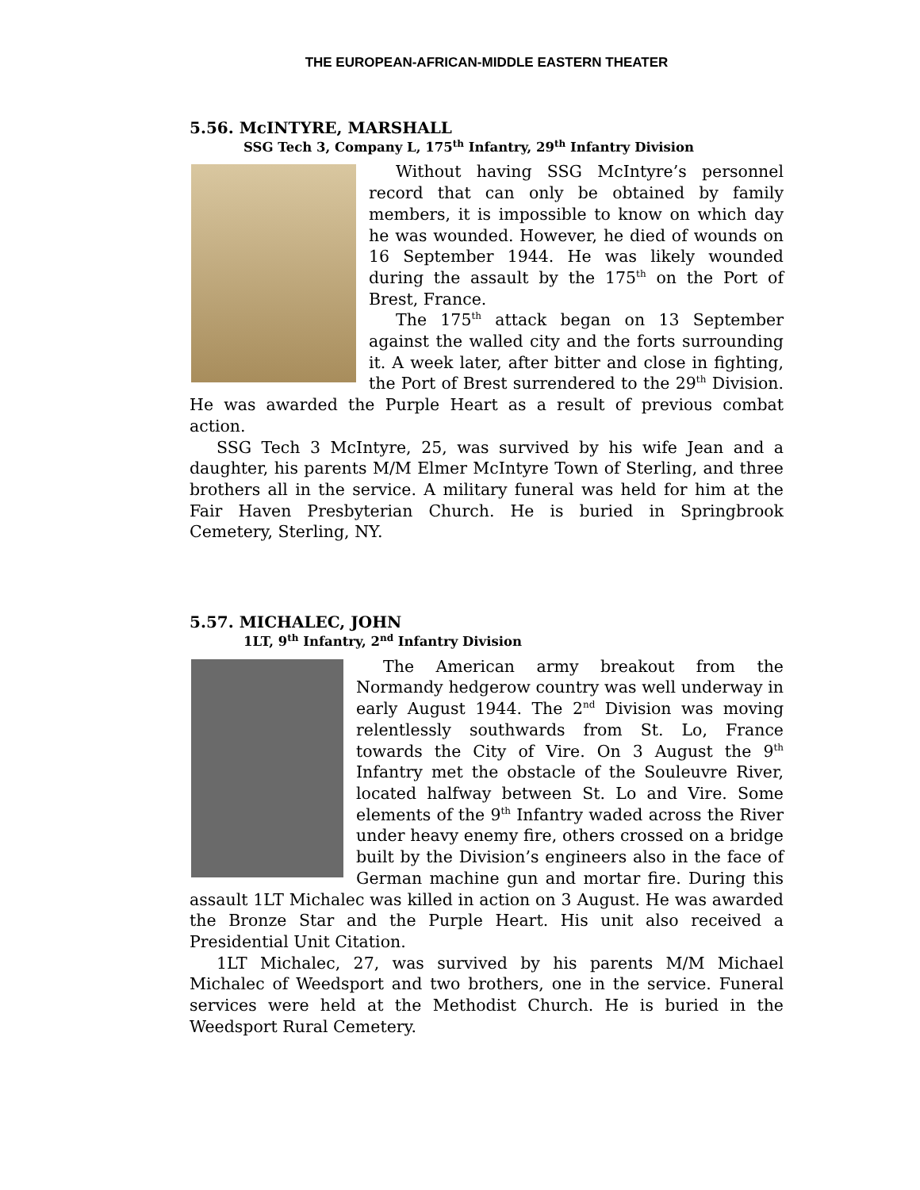THE EUROPEAN-AFRICAN-MIDDLE EASTERN THEATER
5.56. McINTYRE, MARSHALL
SSG Tech 3, Company L, 175<sup>th</sup> Infantry, 29<sup>th</sup> Infantry Division
Without having SSG McIntyre’s personnel record that can only be obtained by family members, it is impossible to know on which day he was wounded. However, he died of wounds on 16 September 1944. He was likely wounded during the assault by the 175<sup>th</sup> on the Port of Brest, France.
The 175<sup>th</sup> attack began on 13 September against the walled city and the forts surrounding it. A week later, after bitter and close in fighting, the Port of Brest surrendered to the 29<sup>th</sup> Division. He was awarded the Purple Heart as a result of previous combat action.
SSG Tech 3 McIntyre, 25, was survived by his wife Jean and a daughter, his parents M/M Elmer McIntyre Town of Sterling, and three brothers all in the service. A military funeral was held for him at the Fair Haven Presbyterian Church. He is buried in Springbrook Cemetery, Sterling, NY.
5.57. MICHALEC, JOHN
1LT, 9<sup>th</sup> Infantry, 2<sup>nd</sup> Infantry Division
The American army breakout from the Normandy hedgerow country was well underway in early August 1944. The 2<sup>nd</sup> Division was moving relentlessly southwards from St. Lo, France towards the City of Vire. On 3 August the 9<sup>th</sup> Infantry met the obstacle of the Souleuvre River, located halfway between St. Lo and Vire. Some elements of the 9<sup>th</sup> Infantry waded across the River under heavy enemy fire, others crossed on a bridge built by the Division’s engineers also in the face of German machine gun and mortar fire. During this assault 1LT Michalec was killed in action on 3 August. He was awarded the Bronze Star and the Purple Heart. His unit also received a Presidential Unit Citation.
1LT Michalec, 27, was survived by his parents M/M Michael Michalec of Weedsport and two brothers, one in the service. Funeral services were held at the Methodist Church. He is buried in the Weedsport Rural Cemetery.